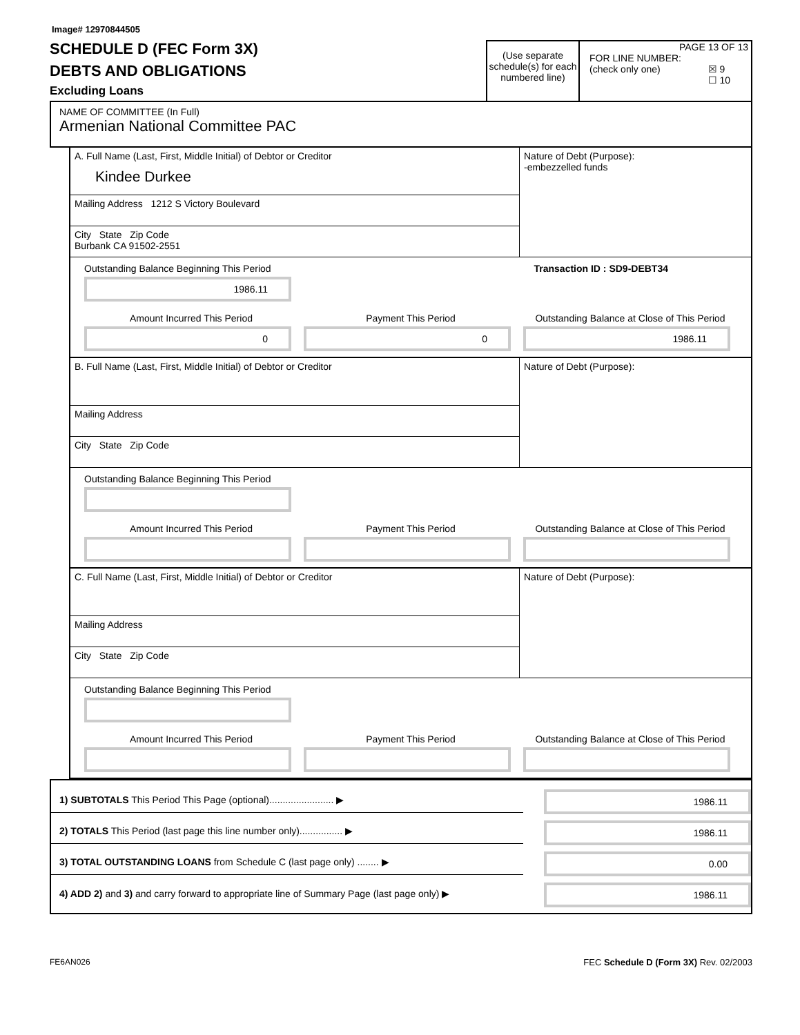Image# 12970844505
SCHEDULE D (FEC Form 3X)
DEBTS AND OBLIGATIONS
Excluding Loans
(Use separate schedule(s) for each numbered line)
PAGE 13 OF 13
FOR LINE NUMBER:
(check only one) ☒ 9
☐ 10
NAME OF COMMITTEE (In Full)
Armenian National Committee PAC
A. Full Name (Last, First, Middle Initial) of Debtor or Creditor
Kindee Durkee
Mailing Address 1212 S Victory Boulevard
City State Zip Code
Burbank CA 91502-2551
Nature of Debt (Purpose):
-embezzelled funds
Outstanding Balance Beginning This Period
1986.11
Transaction ID : SD9-DEBT34
Amount Incurred This Period
0
Payment This Period
0
Outstanding Balance at Close of This Period
1986.11
B. Full Name (Last, First, Middle Initial) of Debtor or Creditor
Mailing Address
City State Zip Code
Nature of Debt (Purpose):
Outstanding Balance Beginning This Period
Amount Incurred This Period
Payment This Period
Outstanding Balance at Close of This Period
C. Full Name (Last, First, Middle Initial) of Debtor or Creditor
Mailing Address
City State Zip Code
Nature of Debt (Purpose):
Outstanding Balance Beginning This Period
Amount Incurred This Period
Payment This Period
Outstanding Balance at Close of This Period
1) SUBTOTALS This Period This Page (optional)........................ ▶
1986.11
2) TOTALS This Period (last page this line number only)................ ▶
1986.11
3) TOTAL OUTSTANDING LOANS from Schedule C (last page only) ........ ▶
0.00
4) ADD 2) and 3) and carry forward to appropriate line of Summary Page (last page only) ▶
1986.11
FE6AN026 FEC Schedule D (Form 3X) Rev. 02/2003